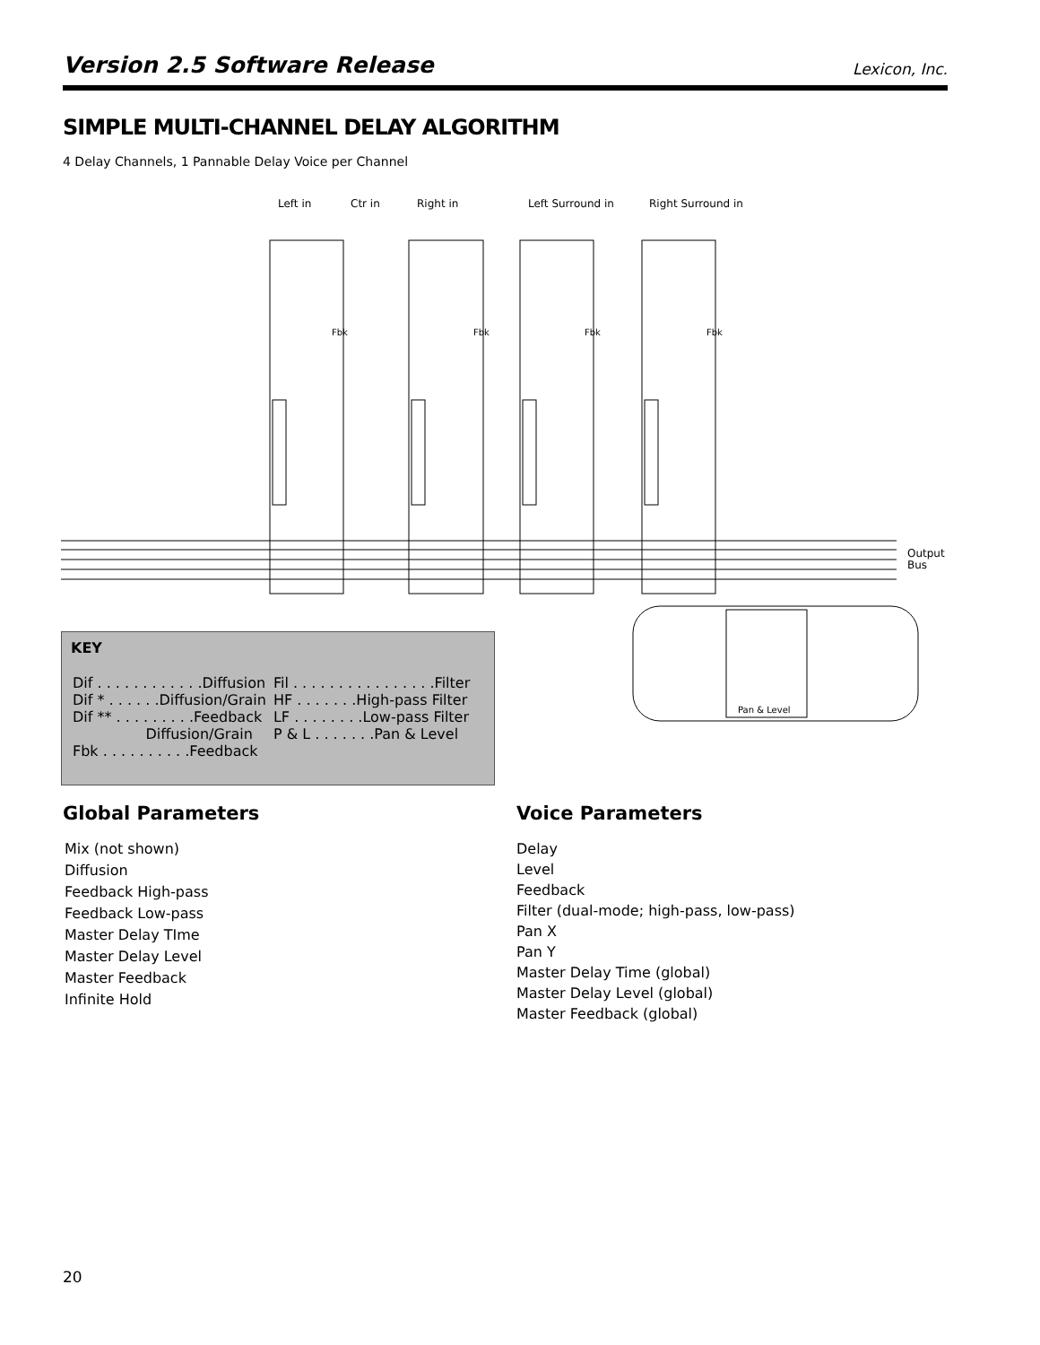Version 2.5 Software Release Lexicon, Inc.
SIMPLE MULTI-CHANNEL DELAY ALGORITHM
4 Delay Channels, 1 Pannable Delay Voice per Channel
Left in
Ctr in
Right in
Left Surround in
Right Surround in
Output
Bus
Fbk
Fbk
Fbk
Fbk
Pan & Level
KEY
| Dif . . . . . . . . . . . .Diffusion Dif * . . . . . .Diffusion/Grain Dif ** . . . . . . . . .Feedback Diffusion/Grain Fbk . . . . . . . . . .Feedback | Fil . . . . . . . . . . . . . . . .Filter HF . . . . . . .High-pass Filter LF . . . . . . . .Low-pass Filter P & L . . . . . . .Pan & Level |
Global Parameters Voice Parameters
Mix (not shown)
Diffusion
Feedback High-pass
Feedback Low-pass
Master Delay TIme
Master Delay Level
Master Feedback
Infinite Hold
Delay
Level
Feedback
Filter (dual-mode; high-pass, low-pass)
Pan X
Pan Y
Master Delay Time (global)
Master Delay Level (global)
Master Feedback (global)
20